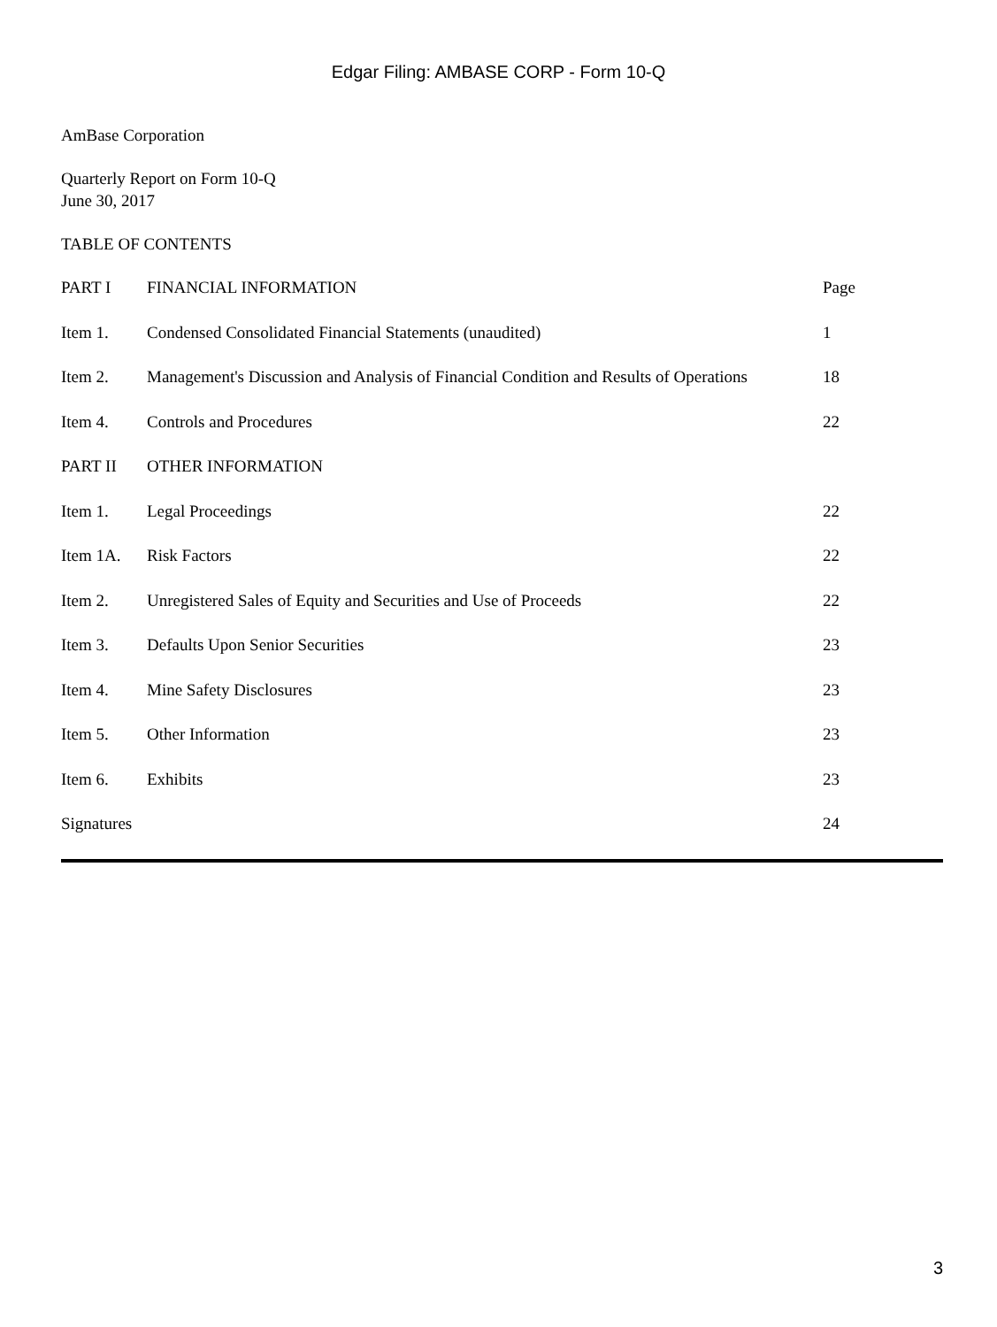Edgar Filing: AMBASE CORP - Form 10-Q
AmBase Corporation
Quarterly Report on Form 10-Q
June 30, 2017
TABLE OF CONTENTS
| PART I | FINANCIAL INFORMATION | Page |
| Item 1. | Condensed Consolidated Financial Statements (unaudited) | 1 |
| Item 2. | Management's Discussion and Analysis of Financial Condition and Results of Operations | 18 |
| Item 4. | Controls and Procedures | 22 |
| PART II | OTHER INFORMATION | |
| Item 1. | Legal Proceedings | 22 |
| Item 1A. | Risk Factors | 22 |
| Item 2. | Unregistered Sales of Equity and Securities and Use of Proceeds | 22 |
| Item 3. | Defaults Upon Senior Securities | 23 |
| Item 4. | Mine Safety Disclosures | 23 |
| Item 5. | Other Information | 23 |
| Item 6. | Exhibits | 23 |
| Signatures | | 24 |
3